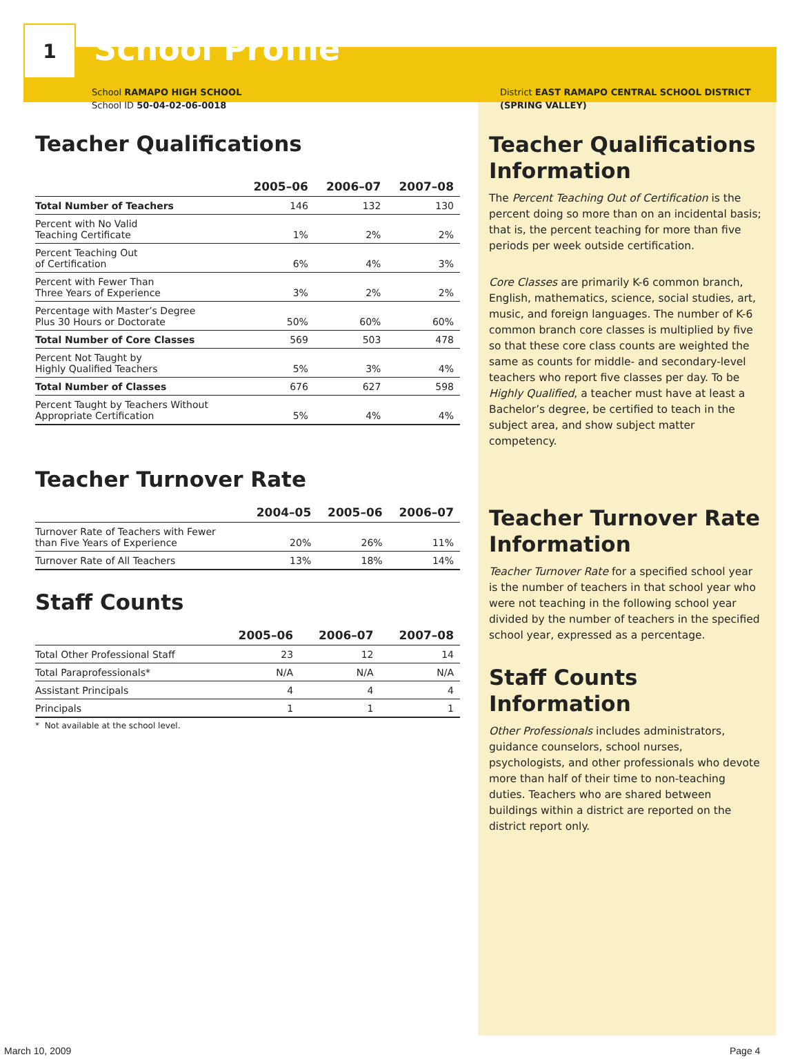1
School Profile
School RAMAPO HIGH SCHOOL
School ID 50-04-02-06-0018
Teacher Qualifications
| | 2005–06 | 2006–07 | 2007–08 |
| --- | --- | --- | --- |
| Total Number of Teachers | 146 | 132 | 130 |
| Percent with No Valid Teaching Certificate | 1% | 2% | 2% |
| Percent Teaching Out of Certification | 6% | 4% | 3% |
| Percent with Fewer Than Three Years of Experience | 3% | 2% | 2% |
| Percentage with Master’s Degree Plus 30 Hours or Doctorate | 50% | 60% | 60% |
| Total Number of Core Classes | 569 | 503 | 478 |
| Percent Not Taught by Highly Qualified Teachers | 5% | 3% | 4% |
| Total Number of Classes | 676 | 627 | 598 |
| Percent Taught by Teachers Without Appropriate Certification | 5% | 4% | 4% |
Teacher Turnover Rate
| | 2004–05 | 2005–06 | 2006–07 |
| --- | --- | --- | --- |
| Turnover Rate of Teachers with Fewer than Five Years of Experience | 20% | 26% | 11% |
| Turnover Rate of All Teachers | 13% | 18% | 14% |
Staff Counts
| | 2005–06 | 2006–07 | 2007–08 |
| --- | --- | --- | --- |
| Total Other Professional Staff | 23 | 12 | 14 |
| Total Paraprofessionals* | N/A | N/A | N/A |
| Assistant Principals | 4 | 4 | 4 |
| Principals | 1 | 1 | 1 |
* Not available at the school level.
District EAST RAMAPO CENTRAL SCHOOL DISTRICT
(SPRING VALLEY)
Teacher Qualifications Information
The Percent Teaching Out of Certification is the percent doing so more than on an incidental basis; that is, the percent teaching for more than five periods per week outside certification.
Core Classes are primarily K-6 common branch, English, mathematics, science, social studies, art, music, and foreign languages. The number of K-6 common branch core classes is multiplied by five so that these core class counts are weighted the same as counts for middle- and secondary-level teachers who report five classes per day. To be Highly Qualified, a teacher must have at least a Bachelor’s degree, be certified to teach in the subject area, and show subject matter competency.
Teacher Turnover Rate Information
Teacher Turnover Rate for a specified school year is the number of teachers in that school year who were not teaching in the following school year divided by the number of teachers in the specified school year, expressed as a percentage.
Staff Counts Information
Other Professionals includes administrators, guidance counselors, school nurses, psychologists, and other professionals who devote more than half of their time to non-teaching duties. Teachers who are shared between buildings within a district are reported on the district report only.
March 10, 2009 Page 4